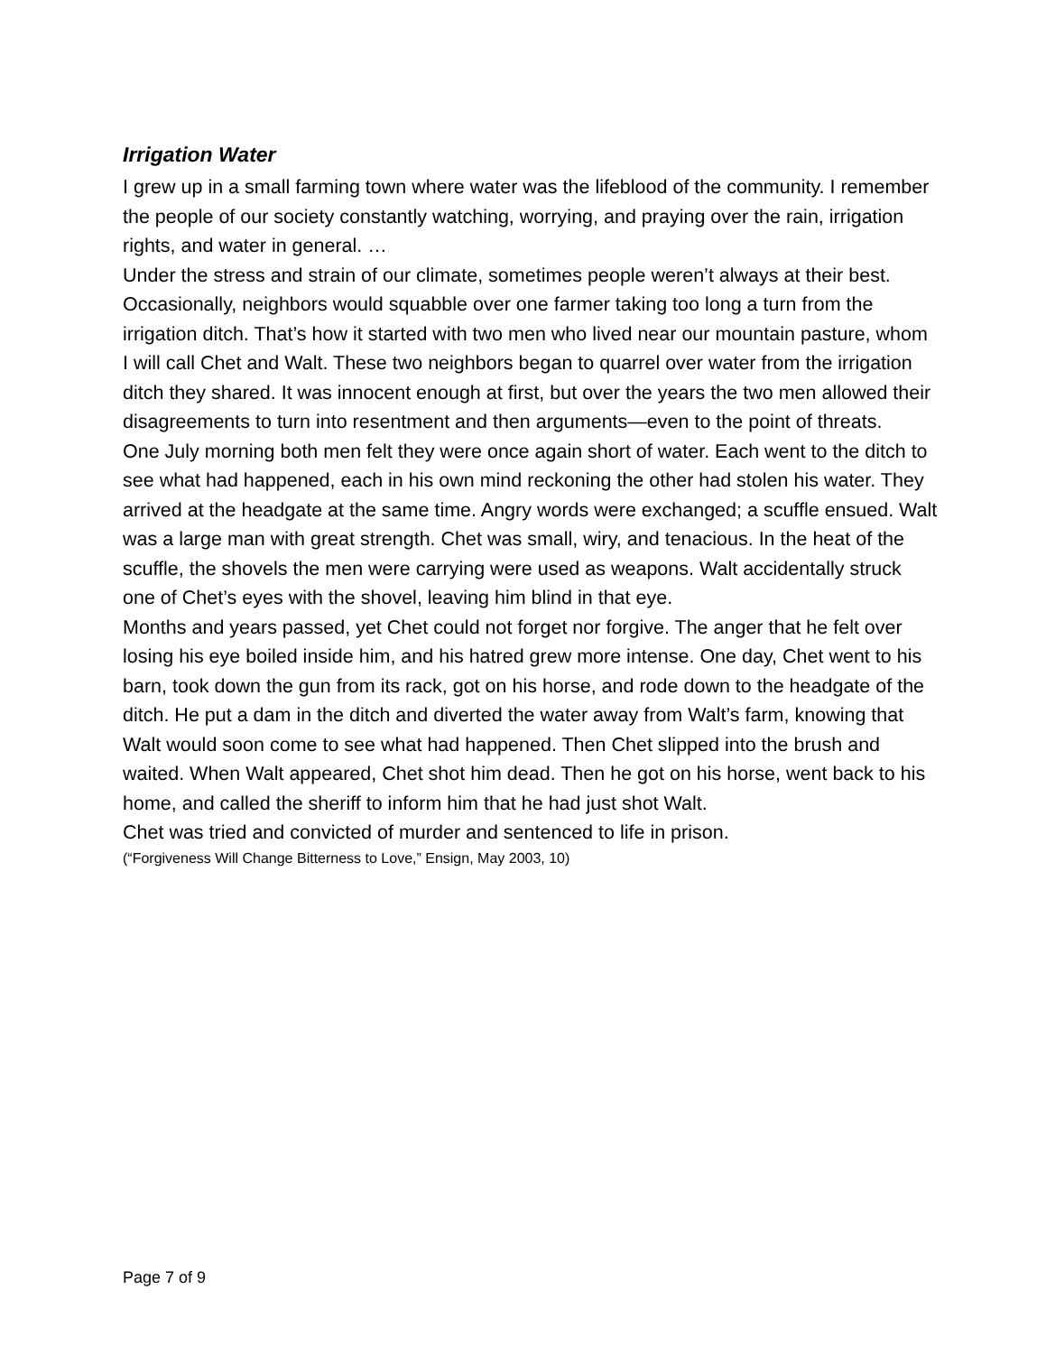Irrigation Water
I grew up in a small farming town where water was the lifeblood of the community. I remember the people of our society constantly watching, worrying, and praying over the rain, irrigation rights, and water in general. …
Under the stress and strain of our climate, sometimes people weren’t always at their best. Occasionally, neighbors would squabble over one farmer taking too long a turn from the irrigation ditch. That’s how it started with two men who lived near our mountain pasture, whom I will call Chet and Walt. These two neighbors began to quarrel over water from the irrigation ditch they shared. It was innocent enough at first, but over the years the two men allowed their disagreements to turn into resentment and then arguments—even to the point of threats.
One July morning both men felt they were once again short of water. Each went to the ditch to see what had happened, each in his own mind reckoning the other had stolen his water. They arrived at the headgate at the same time. Angry words were exchanged; a scuffle ensued. Walt was a large man with great strength. Chet was small, wiry, and tenacious. In the heat of the scuffle, the shovels the men were carrying were used as weapons. Walt accidentally struck one of Chet’s eyes with the shovel, leaving him blind in that eye.
Months and years passed, yet Chet could not forget nor forgive. The anger that he felt over losing his eye boiled inside him, and his hatred grew more intense. One day, Chet went to his barn, took down the gun from its rack, got on his horse, and rode down to the headgate of the ditch. He put a dam in the ditch and diverted the water away from Walt’s farm, knowing that Walt would soon come to see what had happened. Then Chet slipped into the brush and waited. When Walt appeared, Chet shot him dead. Then he got on his horse, went back to his home, and called the sheriff to inform him that he had just shot Walt.
Chet was tried and convicted of murder and sentenced to life in prison.
(“Forgiveness Will Change Bitterness to Love,” Ensign, May 2003, 10)
Page 7 of 9